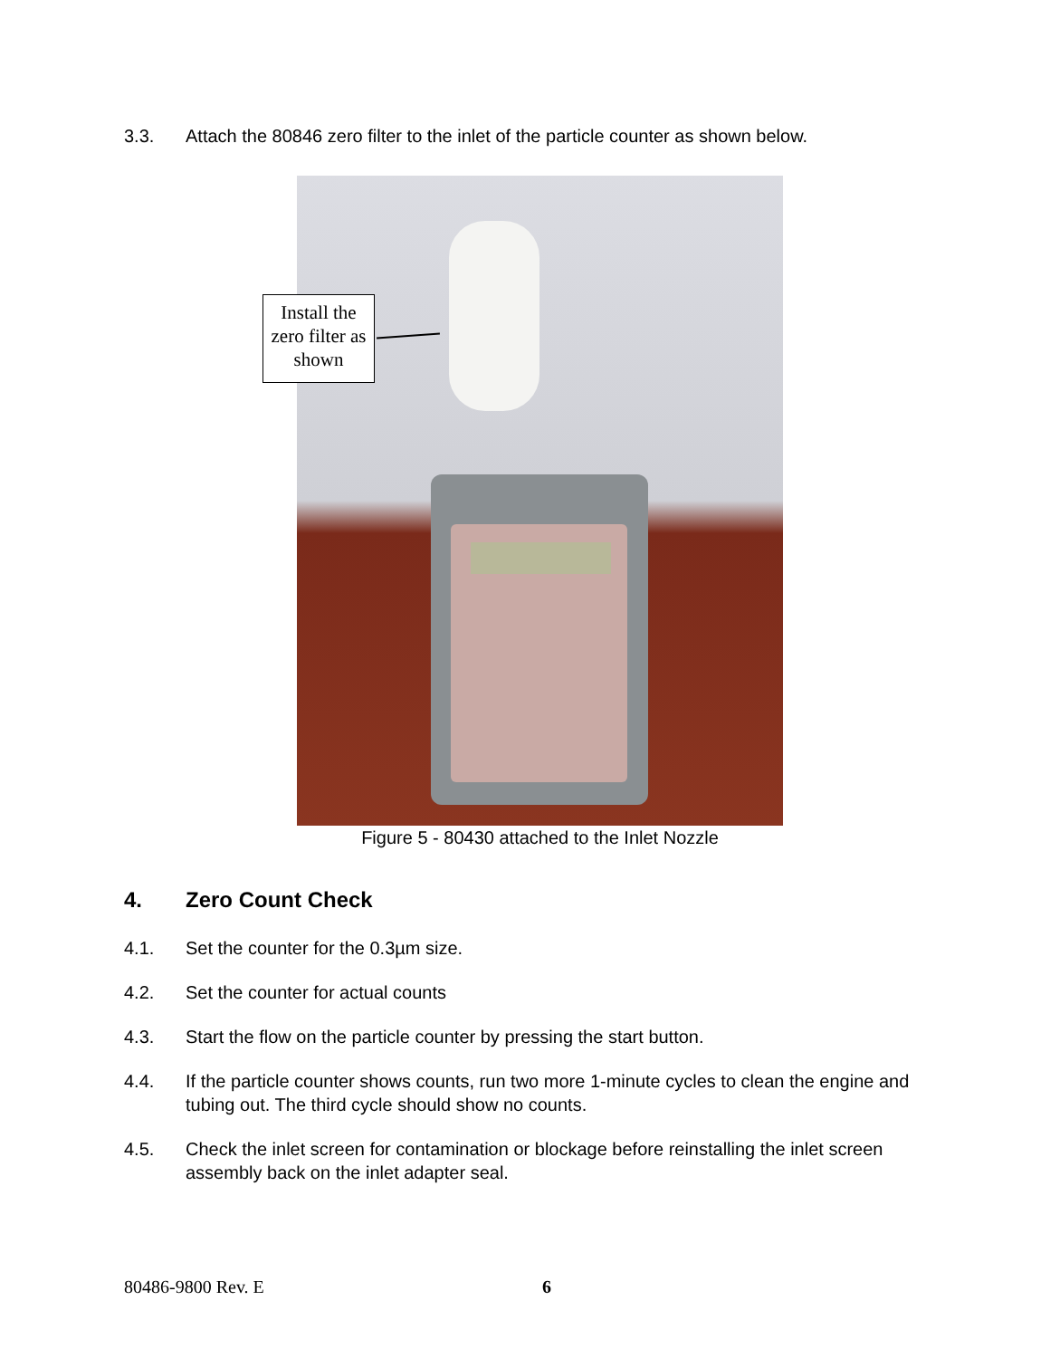3.3. Attach the 80846 zero filter to the inlet of the particle counter as shown below.
Install the zero filter as shown
Figure 5 - 80430 attached to the Inlet Nozzle
4. Zero Count Check
4.1. Set the counter for the 0.3µm size.
4.2. Set the counter for actual counts
4.3. Start the flow on the particle counter by pressing the start button.
4.4. If the particle counter shows counts, run two more 1-minute cycles to clean the engine and tubing out. The third cycle should show no counts.
4.5. Check the inlet screen for contamination or blockage before reinstalling the inlet screen assembly back on the inlet adapter seal.
80486-9800 Rev. E 6